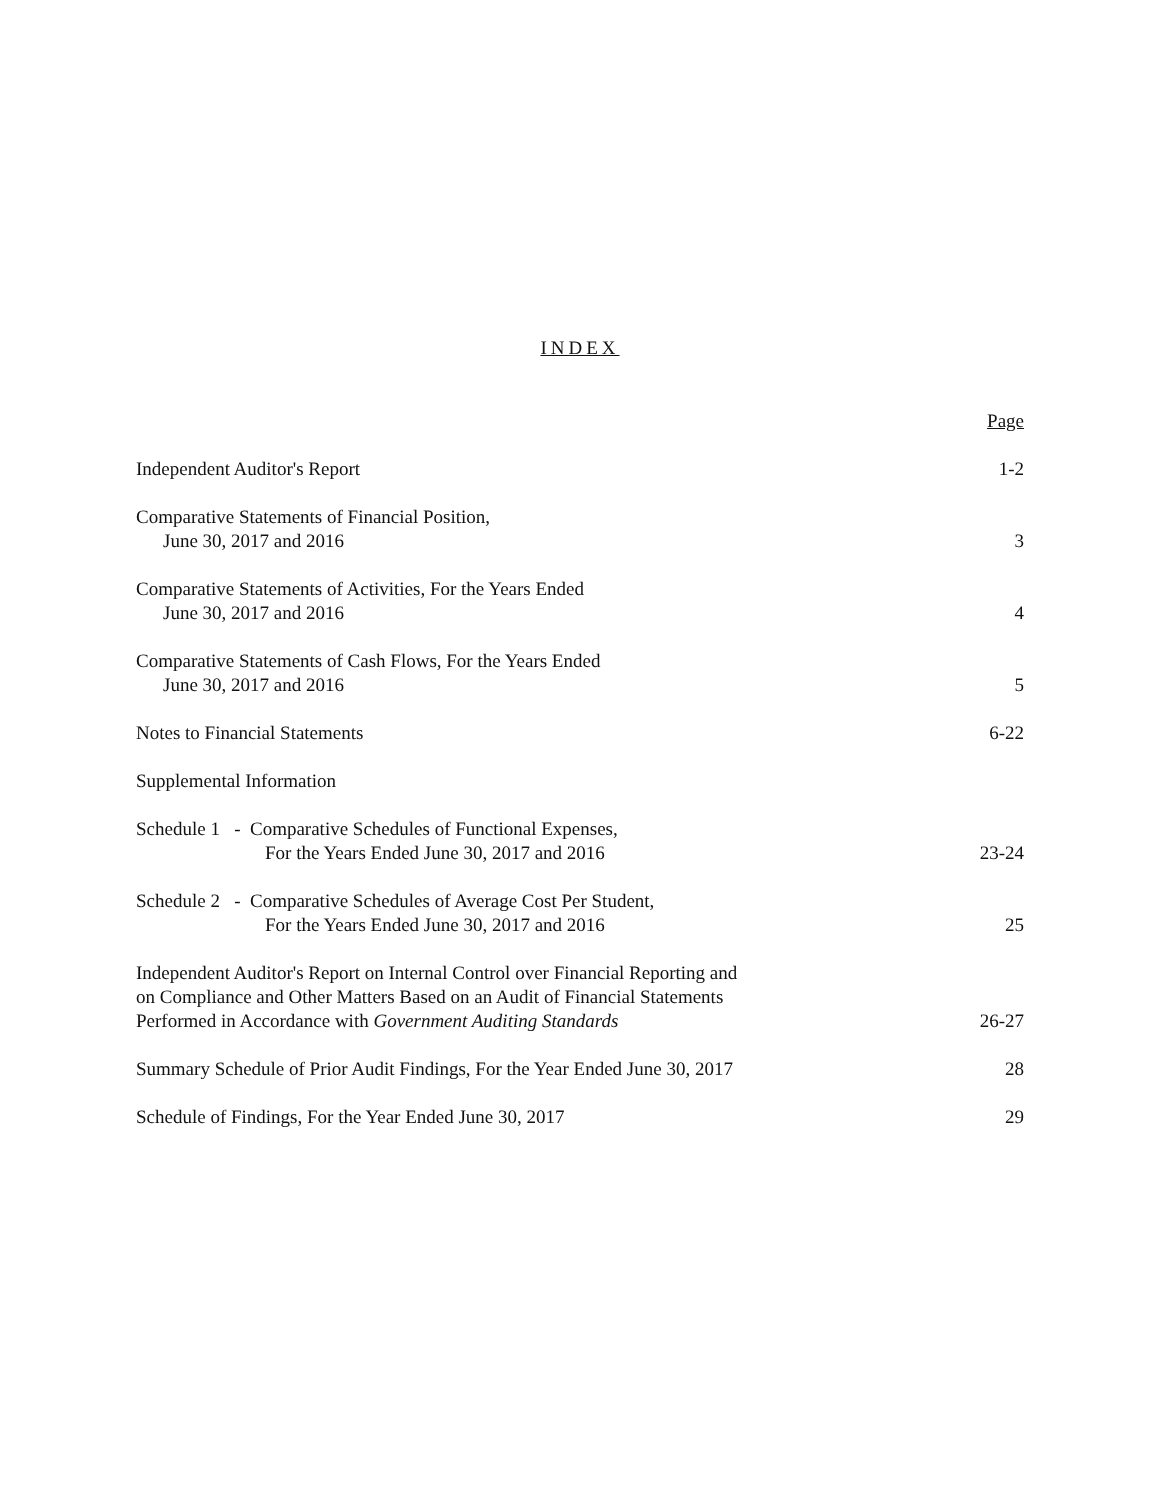INDEX
| | Page |
| Independent Auditor's Report | 1-2 |
| Comparative Statements of Financial Position, June 30, 2017 and 2016 | 3 |
| Comparative Statements of Activities, For the Years Ended June 30, 2017 and 2016 | 4 |
| Comparative Statements of Cash Flows, For the Years Ended June 30, 2017 and 2016 | 5 |
| Notes to Financial Statements | 6-22 |
| Supplemental Information | |
| Schedule 1 - Comparative Schedules of Functional Expenses, For the Years Ended June 30, 2017 and 2016 | 23-24 |
| Schedule 2 - Comparative Schedules of Average Cost Per Student, For the Years Ended June 30, 2017 and 2016 | 25 |
| Independent Auditor's Report on Internal Control over Financial Reporting and on Compliance and Other Matters Based on an Audit of Financial Statements Performed in Accordance with Government Auditing Standards | 26-27 |
| Summary Schedule of Prior Audit Findings, For the Year Ended June 30, 2017 | 28 |
| Schedule of Findings, For the Year Ended June 30, 2017 | 29 |